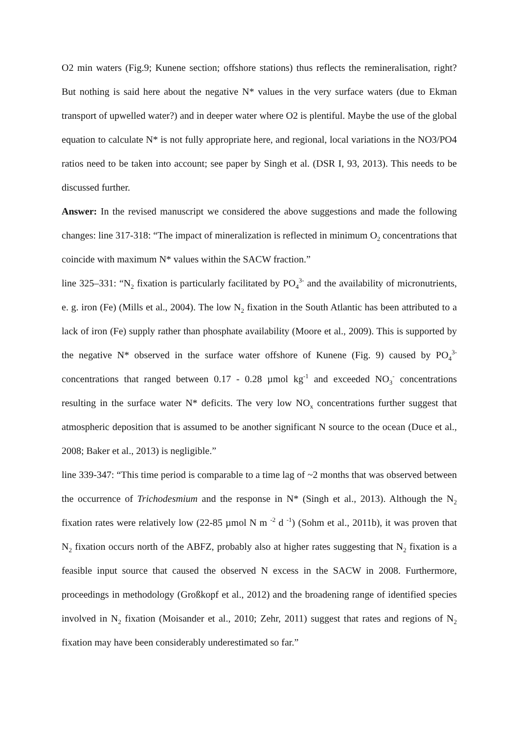O2 min waters (Fig.9; Kunene section; offshore stations) thus reflects the remineralisation, right? But nothing is said here about the negative N* values in the very surface waters (due to Ekman transport of upwelled water?) and in deeper water where O2 is plentiful. Maybe the use of the global equation to calculate N* is not fully appropriate here, and regional, local variations in the NO3/PO4 ratios need to be taken into account; see paper by Singh et al. (DSR I, 93, 2013). This needs to be discussed further.
Answer: In the revised manuscript we considered the above suggestions and made the following changes: line 317-318: “The impact of mineralization is reflected in minimum O<sub>2</sub> concentrations that coincide with maximum N* values within the SACW fraction.”
line 325–331: “N<sub>2</sub> fixation is particularly facilitated by PO<sub>4</sub><sup>3-</sup> and the availability of micronutrients, e. g. iron (Fe) (Mills et al., 2004). The low N<sub>2</sub> fixation in the South Atlantic has been attributed to a lack of iron (Fe) supply rather than phosphate availability (Moore et al., 2009). This is supported by the negative N* observed in the surface water offshore of Kunene (Fig. 9) caused by PO<sub>4</sub><sup>3-</sup> concentrations that ranged between 0.17 - 0.28 µmol kg<sup>-1</sup> and exceeded NO<sub>3</sub><sup>-</sup> concentrations resulting in the surface water N* deficits. The very low NO<sub>x</sub> concentrations further suggest that atmospheric deposition that is assumed to be another significant N source to the ocean (Duce et al., 2008; Baker et al., 2013) is negligible.”
line 339-347: “This time period is comparable to a time lag of ~2 months that was observed between the occurrence of Trichodesmium and the response in N* (Singh et al., 2013). Although the N<sub>2</sub> fixation rates were relatively low (22-85 µmol N m <sup>-2</sup> d <sup>-1</sup>) (Sohm et al., 2011b), it was proven that N<sub>2</sub> fixation occurs north of the ABFZ, probably also at higher rates suggesting that N<sub>2</sub> fixation is a feasible input source that caused the observed N excess in the SACW in 2008. Furthermore, proceedings in methodology (Großkopf et al., 2012) and the broadening range of identified species involved in N<sub>2</sub> fixation (Moisander et al., 2010; Zehr, 2011) suggest that rates and regions of N<sub>2</sub> fixation may have been considerably underestimated so far.”